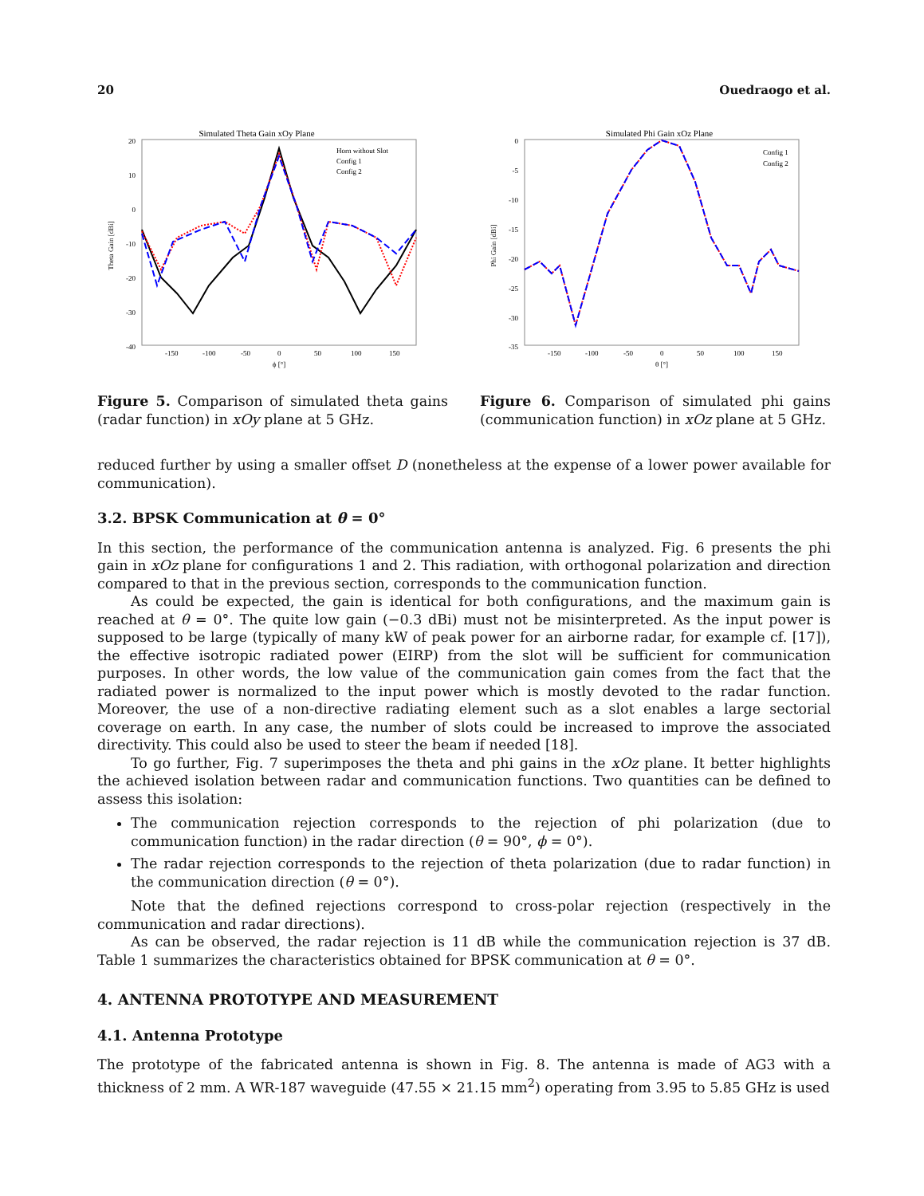20 Ouedraogo et al.
Simulated Theta Gain xOy Plane
20
10
0
-10
-20
-30
-40
-150
-100
-50
0
50
100
150
ϕ [°]
Theta Gain [dBi]
Horn without Slot
Config 1
Config 2
Figure 5. Comparison of simulated theta gains (radar function) in xOy plane at 5 GHz.
Simulated Phi Gain xOz Plane
0
-5
-10
-15
-20
-25
-30
-35
-150
-100
-50
0
50
100
150
θ [°]
Phi Gain [dBi]
Config 1
Config 2
Figure 6. Comparison of simulated phi gains (communication function) in xOz plane at 5 GHz.
reduced further by using a smaller offset D (nonetheless at the expense of a lower power available for communication).
3.2. BPSK Communication at θ = 0°
In this section, the performance of the communication antenna is analyzed. Fig. 6 presents the phi gain in xOz plane for configurations 1 and 2. This radiation, with orthogonal polarization and direction compared to that in the previous section, corresponds to the communication function.
As could be expected, the gain is identical for both configurations, and the maximum gain is reached at θ = 0°. The quite low gain (−0.3 dBi) must not be misinterpreted. As the input power is supposed to be large (typically of many kW of peak power for an airborne radar, for example cf. [17]), the effective isotropic radiated power (EIRP) from the slot will be sufficient for communication purposes. In other words, the low value of the communication gain comes from the fact that the radiated power is normalized to the input power which is mostly devoted to the radar function. Moreover, the use of a non-directive radiating element such as a slot enables a large sectorial coverage on earth. In any case, the number of slots could be increased to improve the associated directivity. This could also be used to steer the beam if needed [18].
To go further, Fig. 7 superimposes the theta and phi gains in the xOz plane. It better highlights the achieved isolation between radar and communication functions. Two quantities can be defined to assess this isolation:
The communication rejection corresponds to the rejection of phi polarization (due to communication function) in the radar direction (θ = 90°, ϕ = 0°).
The radar rejection corresponds to the rejection of theta polarization (due to radar function) in the communication direction (θ = 0°).
Note that the defined rejections correspond to cross-polar rejection (respectively in the communication and radar directions).
As can be observed, the radar rejection is 11 dB while the communication rejection is 37 dB. Table 1 summarizes the characteristics obtained for BPSK communication at θ = 0°.
4. ANTENNA PROTOTYPE AND MEASUREMENT
4.1. Antenna Prototype
The prototype of the fabricated antenna is shown in Fig. 8. The antenna is made of AG3 with a thickness of 2 mm. A WR-187 waveguide (47.55 × 21.15 mm<sup>2</sup>) operating from 3.95 to 5.85 GHz is used